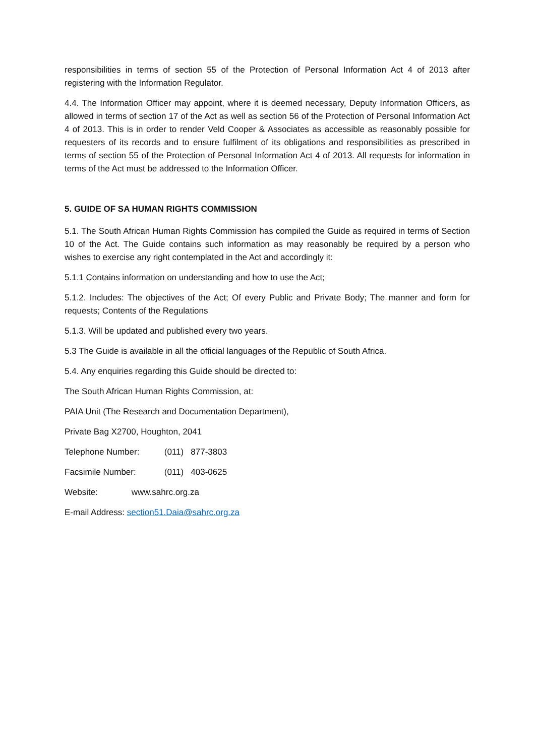responsibilities in terms of section 55 of the Protection of Personal Information Act 4 of 2013 after registering with the Information Regulator.
4.4. The Information Officer may appoint, where it is deemed necessary, Deputy Information Officers, as allowed in terms of section 17 of the Act as well as section 56 of the Protection of Personal Information Act 4 of 2013. This is in order to render Veld Cooper & Associates as accessible as reasonably possible for requesters of its records and to ensure fulfilment of its obligations and responsibilities as prescribed in terms of section 55 of the Protection of Personal Information Act 4 of 2013. All requests for information in terms of the Act must be addressed to the Information Officer.
5. GUIDE OF SA HUMAN RIGHTS COMMISSION
5.1. The South African Human Rights Commission has compiled the Guide as required in terms of Section 10 of the Act. The Guide contains such information as may reasonably be required by a person who wishes to exercise any right contemplated in the Act and accordingly it:
5.1.1 Contains information on understanding and how to use the Act;
5.1.2. Includes: The objectives of the Act; Of every Public and Private Body; The manner and form for requests; Contents of the Regulations
5.1.3. Will be updated and published every two years.
5.3 The Guide is available in all the official languages of the Republic of South Africa.
5.4. Any enquiries regarding this Guide should be directed to:
The South African Human Rights Commission, at:
PAIA Unit (The Research and Documentation Department),
Private Bag X2700, Houghton, 2041
Telephone Number: (011) 877-3803
Facsimile Number: (011) 403-0625
Website: www.sahrc.org.za
E-mail Address: section51.Daia@sahrc.org.za